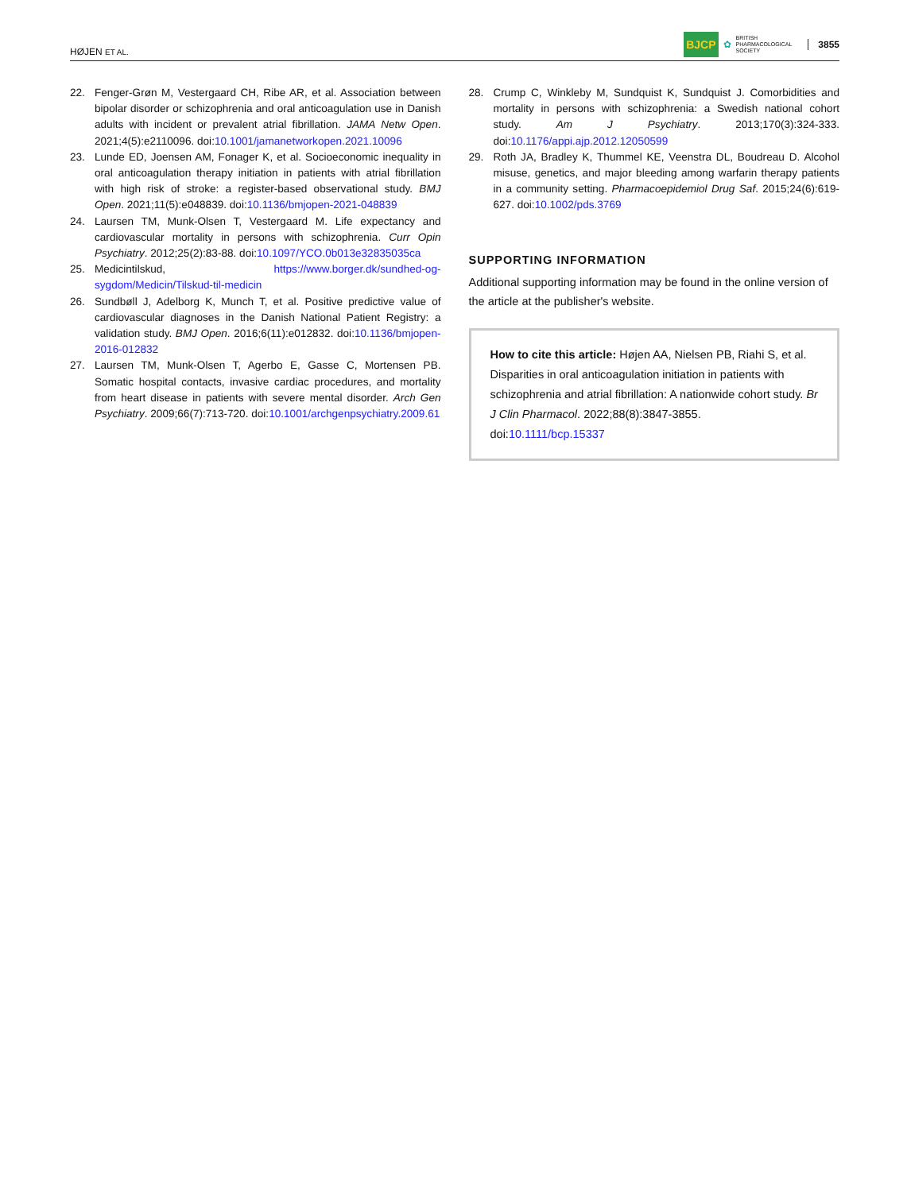HØJEN ET AL. BJCP ✿ BRITISH
PHARMACOLOGICAL
SOCIETY 3855
22. Fenger-Grøn M, Vestergaard CH, Ribe AR, et al. Association between bipolar disorder or schizophrenia and oral anticoagulation use in Danish adults with incident or prevalent atrial fibrillation. JAMA Netw Open. 2021;4(5):e2110096. doi:10.1001/jamanetworkopen.2021.10096
23. Lunde ED, Joensen AM, Fonager K, et al. Socioeconomic inequality in oral anticoagulation therapy initiation in patients with atrial fibrillation with high risk of stroke: a register-based observational study. BMJ Open. 2021;11(5):e048839. doi:10.1136/bmjopen-2021-048839
24. Laursen TM, Munk-Olsen T, Vestergaard M. Life expectancy and cardiovascular mortality in persons with schizophrenia. Curr Opin Psychiatry. 2012;25(2):83-88. doi:10.1097/YCO.0b013e32835035ca
25. Medicintilskud, https://www.borger.dk/sundhed-og-sygdom/Medicin/Tilskud-til-medicin
26. Sundbøll J, Adelborg K, Munch T, et al. Positive predictive value of cardiovascular diagnoses in the Danish National Patient Registry: a validation study. BMJ Open. 2016;6(11):e012832. doi:10.1136/bmjopen-2016-012832
27. Laursen TM, Munk-Olsen T, Agerbo E, Gasse C, Mortensen PB. Somatic hospital contacts, invasive cardiac procedures, and mortality from heart disease in patients with severe mental disorder. Arch Gen Psychiatry. 2009;66(7):713-720. doi:10.1001/archgenpsychiatry.2009.61
28. Crump C, Winkleby M, Sundquist K, Sundquist J. Comorbidities and mortality in persons with schizophrenia: a Swedish national cohort study. Am J Psychiatry. 2013;170(3):324-333. doi:10.1176/appi.ajp.2012.12050599
29. Roth JA, Bradley K, Thummel KE, Veenstra DL, Boudreau D. Alcohol misuse, genetics, and major bleeding among warfarin therapy patients in a community setting. Pharmacoepidemiol Drug Saf. 2015;24(6):619-627. doi:10.1002/pds.3769
SUPPORTING INFORMATION
Additional supporting information may be found in the online version of the article at the publisher's website.
How to cite this article: Højen AA, Nielsen PB, Riahi S, et al. Disparities in oral anticoagulation initiation in patients with schizophrenia and atrial fibrillation: A nationwide cohort study. Br J Clin Pharmacol. 2022;88(8):3847-3855. doi:10.1111/bcp.15337